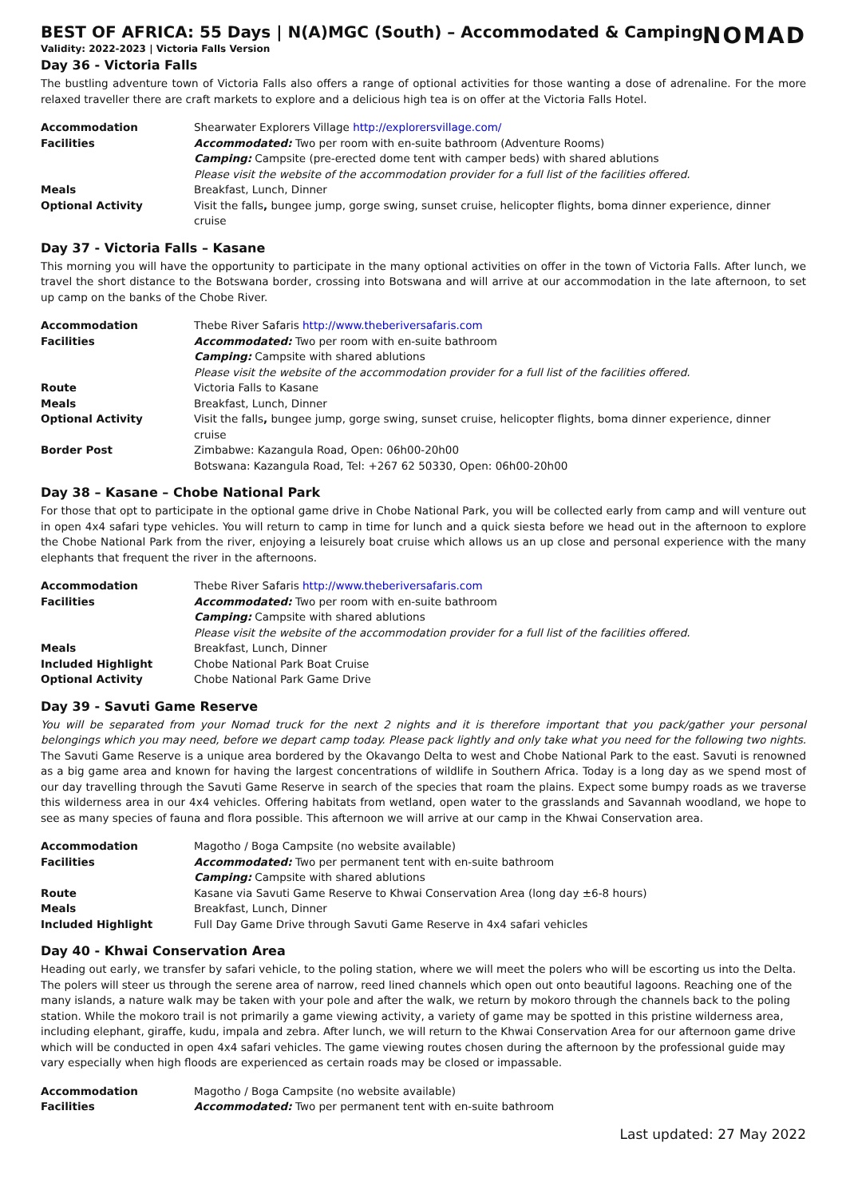NOMAD
BEST OF AFRICA: 55 Days | N(A)MGC (South) – Accommodated & Camping
Validity: 2022-2023 | Victoria Falls Version
Day 36 - Victoria Falls
The bustling adventure town of Victoria Falls also offers a range of optional activities for those wanting a dose of adrenaline. For the more relaxed traveller there are craft markets to explore and a delicious high tea is on offer at the Victoria Falls Hotel.
| Accommodation | Shearwater Explorers Village http://explorersvillage.com/ |
| Facilities | Accommodated: Two per room with en-suite bathroom (Adventure Rooms) |
| | Camping: Campsite (pre-erected dome tent with camper beds) with shared ablutions |
| | Please visit the website of the accommodation provider for a full list of the facilities offered. |
| Meals | Breakfast, Lunch, Dinner |
| Optional Activity | Visit the falls , bungee jump, gorge swing, sunset cruise, helicopter flights, boma dinner experience, dinner cruise |
Day 37 - Victoria Falls – Kasane
This morning you will have the opportunity to participate in the many optional activities on offer in the town of Victoria Falls. After lunch, we travel the short distance to the Botswana border, crossing into Botswana and will arrive at our accommodation in the late afternoon, to set up camp on the banks of the Chobe River.
| Accommodation | Thebe River Safaris http://www.theberiversafaris.com |
| Facilities | Accommodated: Two per room with en-suite bathroom |
| | Camping: Campsite with shared ablutions |
| | Please visit the website of the accommodation provider for a full list of the facilities offered. |
| Route | Victoria Falls to Kasane |
| Meals | Breakfast, Lunch, Dinner |
| Optional Activity | Visit the falls , bungee jump, gorge swing, sunset cruise, helicopter flights, boma dinner experience, dinner cruise |
| Border Post | Zimbabwe: Kazangula Road, Open: 06h00-20h00 |
| | Botswana: Kazangula Road, Tel: +267 62 50330, Open: 06h00-20h00 |
Day 38 – Kasane – Chobe National Park
For those that opt to participate in the optional game drive in Chobe National Park, you will be collected early from camp and will venture out in open 4x4 safari type vehicles. You will return to camp in time for lunch and a quick siesta before we head out in the afternoon to explore the Chobe National Park from the river, enjoying a leisurely boat cruise which allows us an up close and personal experience with the many elephants that frequent the river in the afternoons.
| Accommodation | Thebe River Safaris http://www.theberiversafaris.com |
| Facilities | Accommodated: Two per room with en-suite bathroom |
| | Camping: Campsite with shared ablutions |
| | Please visit the website of the accommodation provider for a full list of the facilities offered. |
| Meals | Breakfast, Lunch, Dinner |
| Included Highlight | Chobe National Park Boat Cruise |
| Optional Activity | Chobe National Park Game Drive |
Day 39 - Savuti Game Reserve
You will be separated from your Nomad truck for the next 2 nights and it is therefore important that you pack/gather your personal belongings which you may need, before we depart camp today. Please pack lightly and only take what you need for the following two nights. The Savuti Game Reserve is a unique area bordered by the Okavango Delta to west and Chobe National Park to the east. Savuti is renowned as a big game area and known for having the largest concentrations of wildlife in Southern Africa. Today is a long day as we spend most of our day travelling through the Savuti Game Reserve in search of the species that roam the plains. Expect some bumpy roads as we traverse this wilderness area in our 4x4 vehicles. Offering habitats from wetland, open water to the grasslands and Savannah woodland, we hope to see as many species of fauna and flora possible. This afternoon we will arrive at our camp in the Khwai Conservation area.
| Accommodation | Magotho / Boga Campsite (no website available) |
| Facilities | Accommodated: Two per permanent tent with en-suite bathroom |
| | Camping: Campsite with shared ablutions |
| Route | Kasane via Savuti Game Reserve to Khwai Conservation Area (long day ±6-8 hours) |
| Meals | Breakfast, Lunch, Dinner |
| Included Highlight | Full Day Game Drive through Savuti Game Reserve in 4x4 safari vehicles |
Day 40 - Khwai Conservation Area
Heading out early, we transfer by safari vehicle, to the poling station, where we will meet the polers who will be escorting us into the Delta. The polers will steer us through the serene area of narrow, reed lined channels which open out onto beautiful lagoons. Reaching one of the many islands, a nature walk may be taken with your pole and after the walk, we return by mokoro through the channels back to the poling station. While the mokoro trail is not primarily a game viewing activity, a variety of game may be spotted in this pristine wilderness area, including elephant, giraffe, kudu, impala and zebra. After lunch, we will return to the Khwai Conservation Area for our afternoon game drive which will be conducted in open 4x4 safari vehicles. The game viewing routes chosen during the afternoon by the professional guide may vary especially when high floods are experienced as certain roads may be closed or impassable.
| Accommodation | Magotho / Boga Campsite (no website available) |
| Facilities | Accommodated: Two per permanent tent with en-suite bathroom |
Last updated: 27 May 2022